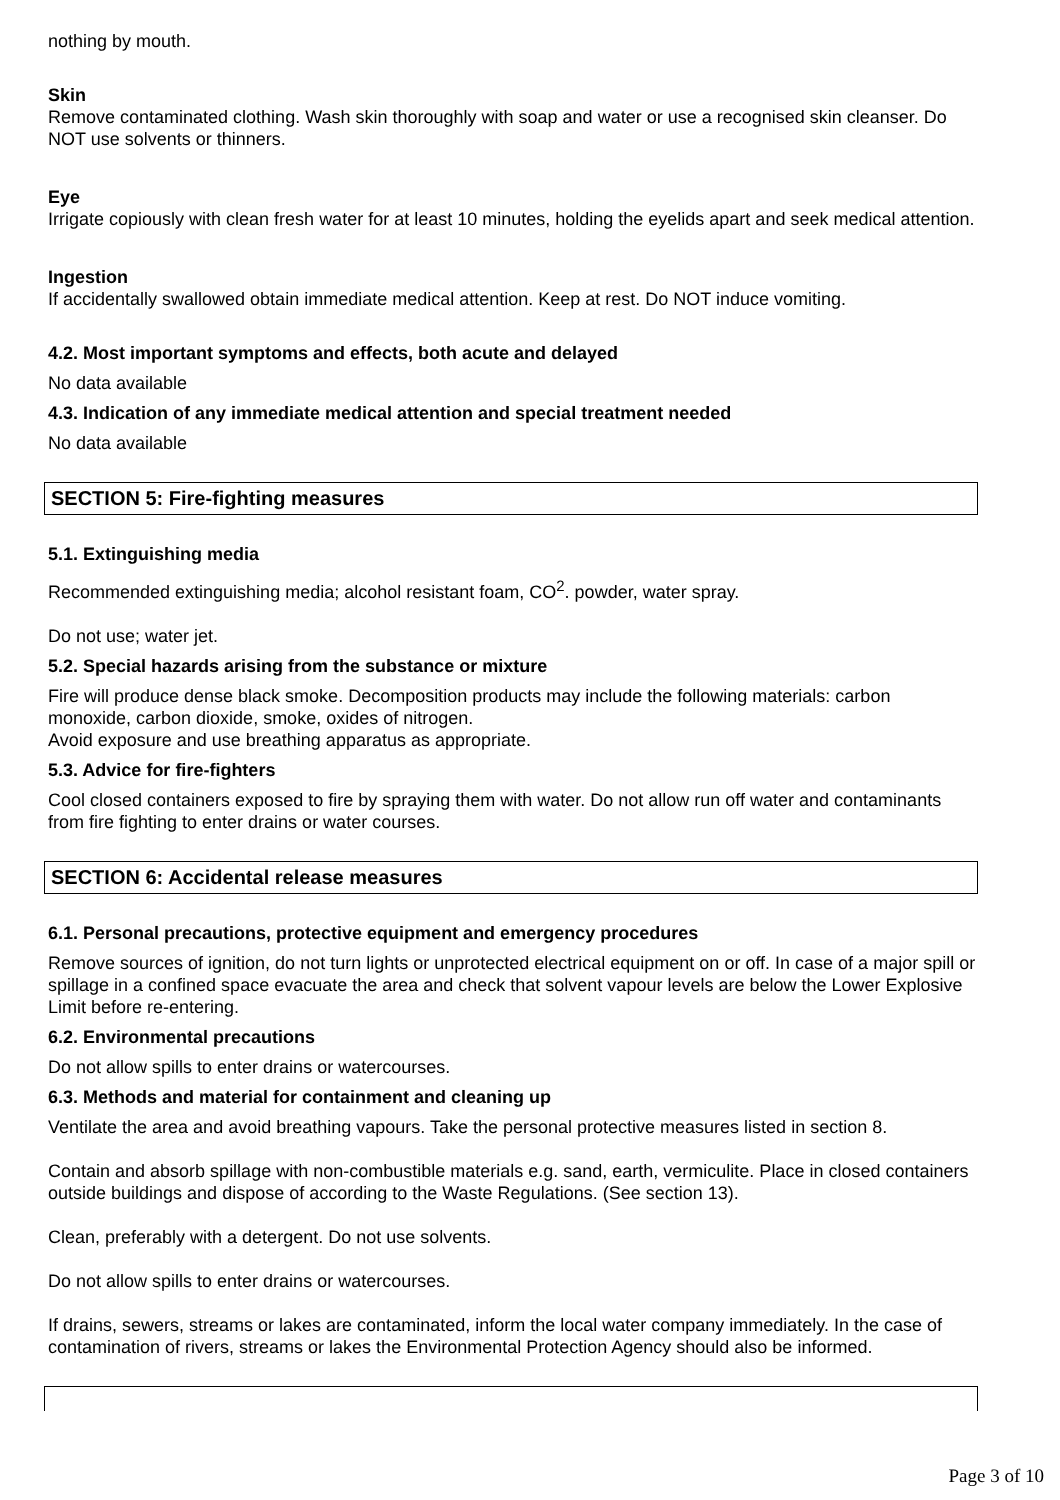nothing by mouth.
Skin
Remove contaminated clothing. Wash skin thoroughly with soap and water or use a recognised skin cleanser. Do NOT use solvents or thinners.
Eye
Irrigate copiously with clean fresh water for at least 10 minutes, holding the eyelids apart and seek medical attention.
Ingestion
If accidentally swallowed obtain immediate medical attention. Keep at rest. Do NOT induce vomiting.
4.2. Most important symptoms and effects, both acute and delayed
No data available
4.3. Indication of any immediate medical attention and special treatment needed
No data available
SECTION 5: Fire-fighting measures
5.1. Extinguishing media
Recommended extinguishing media; alcohol resistant foam, CO<sup>2</sup>. powder, water spray.
Do not use; water jet.
5.2. Special hazards arising from the substance or mixture
Fire will produce dense black smoke. Decomposition products may include the following materials: carbon monoxide, carbon dioxide, smoke, oxides of nitrogen.
Avoid exposure and use breathing apparatus as appropriate.
5.3. Advice for fire-fighters
Cool closed containers exposed to fire by spraying them with water. Do not allow run off water and contaminants from fire fighting to enter drains or water courses.
SECTION 6: Accidental release measures
6.1. Personal precautions, protective equipment and emergency procedures
Remove sources of ignition, do not turn lights or unprotected electrical equipment on or off. In case of a major spill or spillage in a confined space evacuate the area and check that solvent vapour levels are below the Lower Explosive Limit before re-entering.
6.2. Environmental precautions
Do not allow spills to enter drains or watercourses.
6.3. Methods and material for containment and cleaning up
Ventilate the area and avoid breathing vapours. Take the personal protective measures listed in section 8.
Contain and absorb spillage with non-combustible materials e.g. sand, earth, vermiculite. Place in closed containers outside buildings and dispose of according to the Waste Regulations. (See section 13).
Clean, preferably with a detergent. Do not use solvents.
Do not allow spills to enter drains or watercourses.
If drains, sewers, streams or lakes are contaminated, inform the local water company immediately. In the case of contamination of rivers, streams or lakes the Environmental Protection Agency should also be informed.
Page 3 of 10